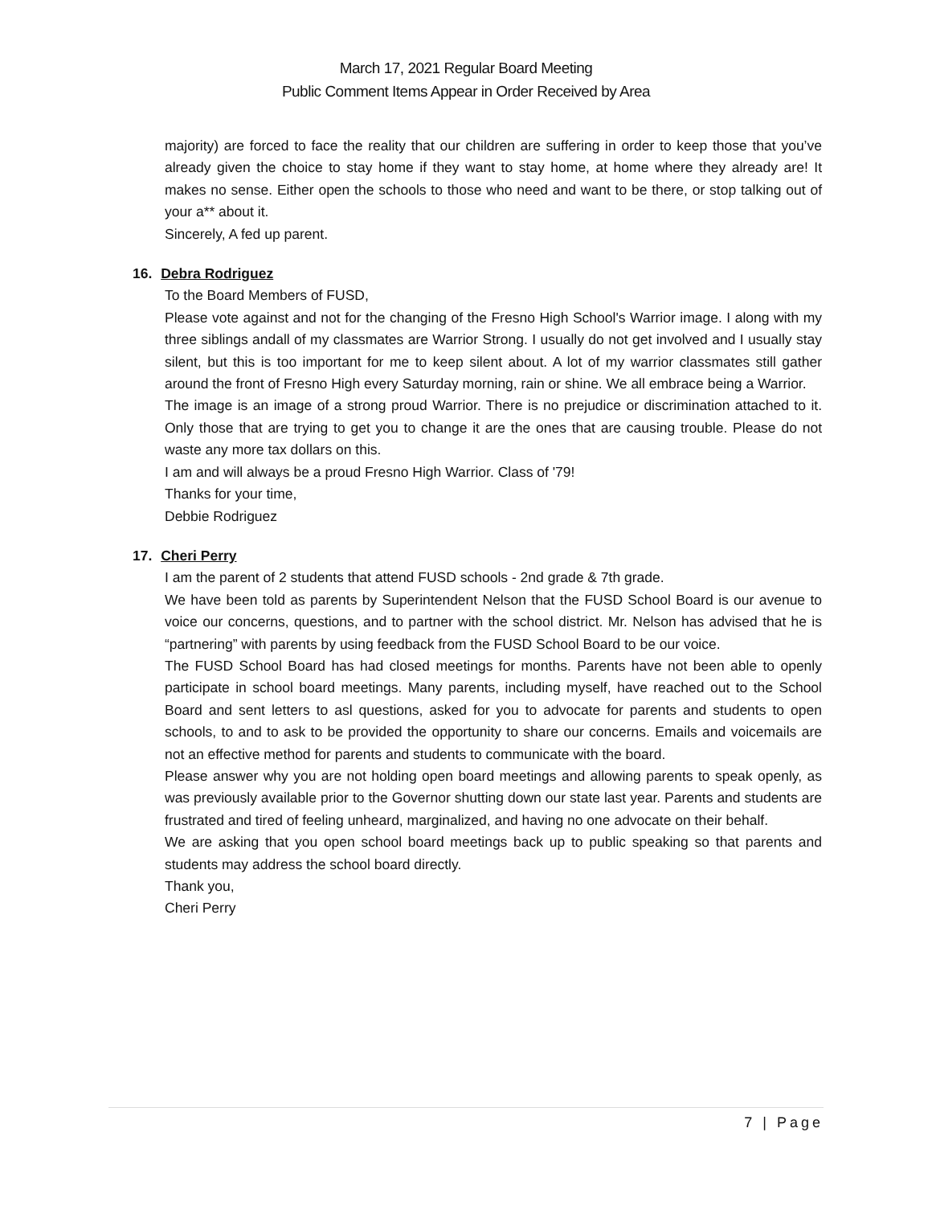March 17, 2021 Regular Board Meeting
Public Comment Items Appear in Order Received by Area
majority) are forced to face the reality that our children are suffering in order to keep those that you’ve already given the choice to stay home if they want to stay home, at home where they already are! It makes no sense. Either open the schools to those who need and want to be there, or stop talking out of your a** about it.
Sincerely, A fed up parent.
16. Debra Rodriguez
To the Board Members of FUSD,
Please vote against and not for the changing of the Fresno High School's Warrior image. I along with my three siblings andall of my classmates are Warrior Strong. I usually do not get involved and I usually stay silent, but this is too important for me to keep silent about. A lot of my warrior classmates still gather around the front of Fresno High every Saturday morning, rain or shine. We all embrace being a Warrior.
The image is an image of a strong proud Warrior. There is no prejudice or discrimination attached to it. Only those that are trying to get you to change it are the ones that are causing trouble. Please do not waste any more tax dollars on this.
I am and will always be a proud Fresno High Warrior. Class of '79!
Thanks for your time,
Debbie Rodriguez
17. Cheri Perry
I am the parent of 2 students that attend FUSD schools - 2nd grade & 7th grade.
We have been told as parents by Superintendent Nelson that the FUSD School Board is our avenue to voice our concerns, questions, and to partner with the school district. Mr. Nelson has advised that he is “partnering” with parents by using feedback from the FUSD School Board to be our voice.
The FUSD School Board has had closed meetings for months. Parents have not been able to openly participate in school board meetings. Many parents, including myself, have reached out to the School Board and sent letters to asl questions, asked for you to advocate for parents and students to open schools, to and to ask to be provided the opportunity to share our concerns. Emails and voicemails are not an effective method for parents and students to communicate with the board.
Please answer why you are not holding open board meetings and allowing parents to speak openly, as was previously available prior to the Governor shutting down our state last year. Parents and students are frustrated and tired of feeling unheard, marginalized, and having no one advocate on their behalf.
We are asking that you open school board meetings back up to public speaking so that parents and students may address the school board directly.
Thank you,
Cheri Perry
7 | Page